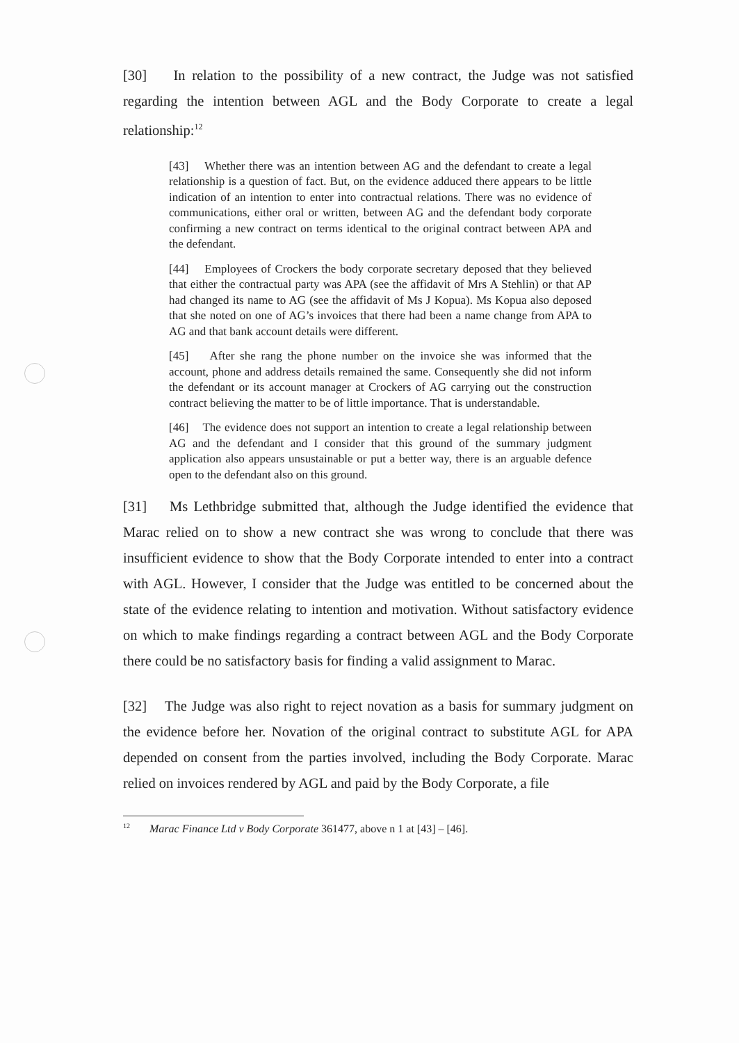[30] In relation to the possibility of a new contract, the Judge was not satisfied regarding the intention between AGL and the Body Corporate to create a legal relationship:<sup>12</sup>
[43] Whether there was an intention between AG and the defendant to create a legal relationship is a question of fact. But, on the evidence adduced there appears to be little indication of an intention to enter into contractual relations. There was no evidence of communications, either oral or written, between AG and the defendant body corporate confirming a new contract on terms identical to the original contract between APA and the defendant.
[44] Employees of Crockers the body corporate secretary deposed that they believed that either the contractual party was APA (see the affidavit of Mrs A Stehlin) or that AP had changed its name to AG (see the affidavit of Ms J Kopua). Ms Kopua also deposed that she noted on one of AG’s invoices that there had been a name change from APA to AG and that bank account details were different.
[45] After she rang the phone number on the invoice she was informed that the account, phone and address details remained the same. Consequently she did not inform the defendant or its account manager at Crockers of AG carrying out the construction contract believing the matter to be of little importance. That is understandable.
[46] The evidence does not support an intention to create a legal relationship between AG and the defendant and I consider that this ground of the summary judgment application also appears unsustainable or put a better way, there is an arguable defence open to the defendant also on this ground.
[31] Ms Lethbridge submitted that, although the Judge identified the evidence that Marac relied on to show a new contract she was wrong to conclude that there was insufficient evidence to show that the Body Corporate intended to enter into a contract with AGL. However, I consider that the Judge was entitled to be concerned about the state of the evidence relating to intention and motivation. Without satisfactory evidence on which to make findings regarding a contract between AGL and the Body Corporate there could be no satisfactory basis for finding a valid assignment to Marac.
[32] The Judge was also right to reject novation as a basis for summary judgment on the evidence before her. Novation of the original contract to substitute AGL for APA depended on consent from the parties involved, including the Body Corporate. Marac relied on invoices rendered by AGL and paid by the Body Corporate, a file
<sup>12</sup> Marac Finance Ltd v Body Corporate 361477, above n 1 at [43] – [46].